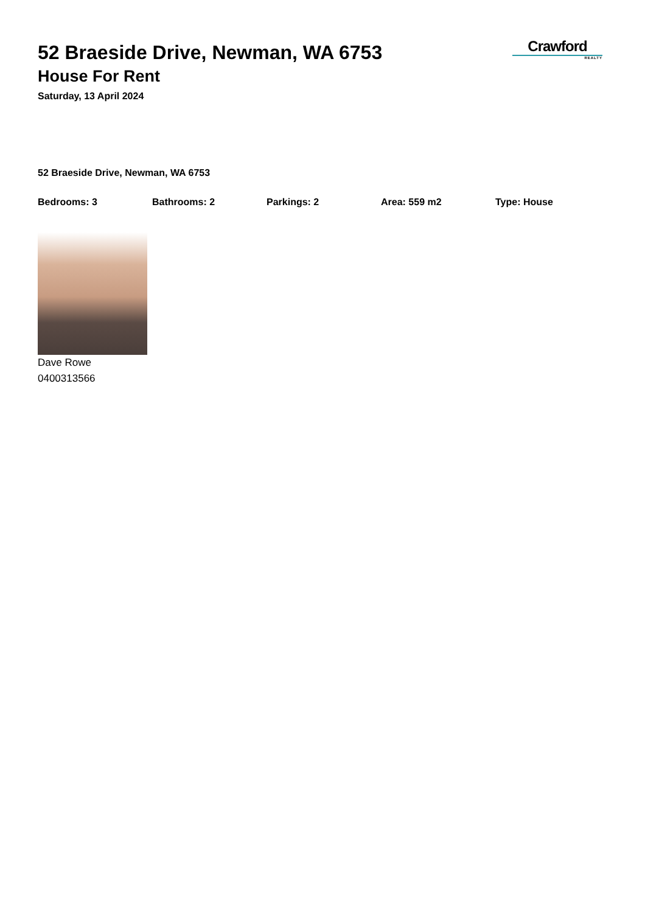52 Braeside Drive, Newman, WA 6753
House For Rent
Saturday, 13 April 2024
Crawford
REALTY
52 Braeside Drive, Newman, WA 6753
Bedrooms: 3 Bathrooms: 2 Parkings: 2 Area: 559 m2 Type: House
Dave Rowe
0400313566